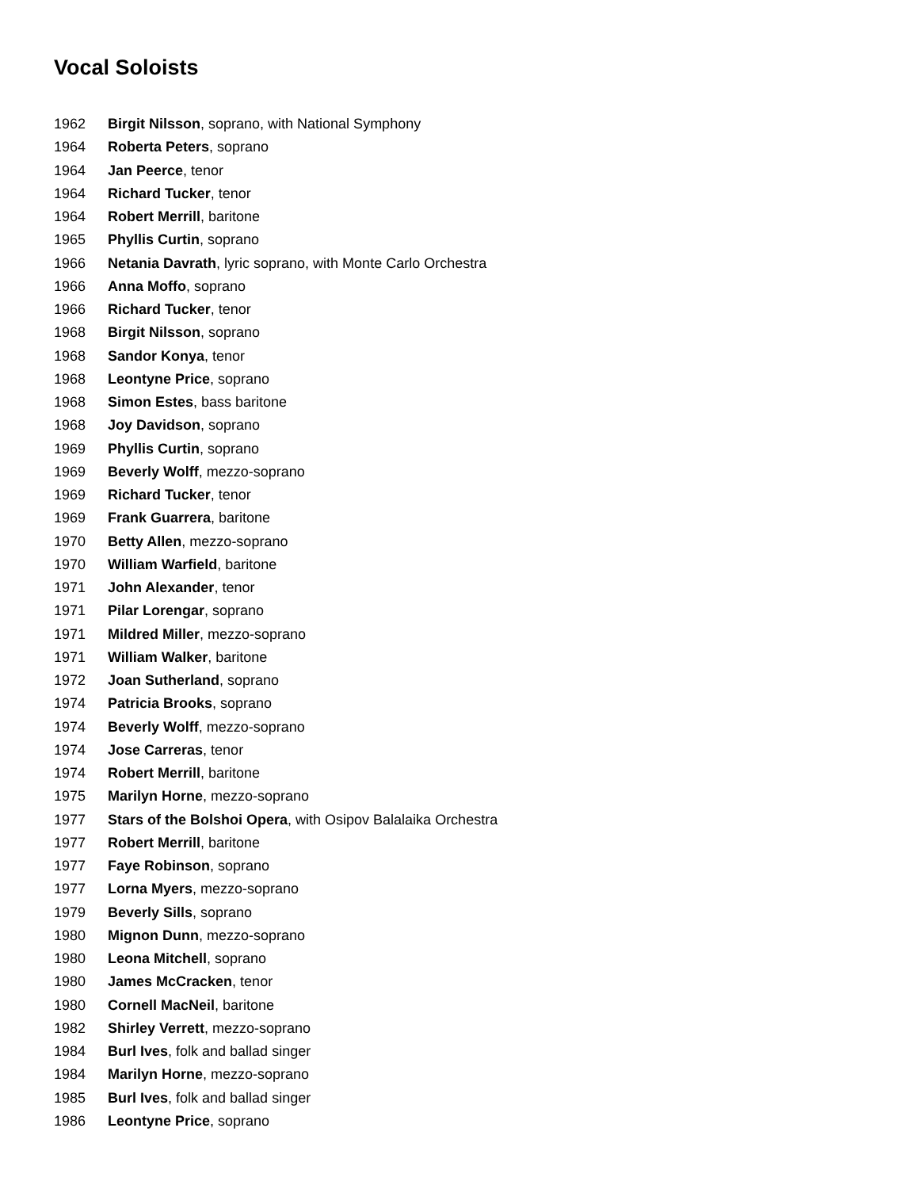Vocal Soloists
1962 Birgit Nilsson, soprano, with National Symphony
1964 Roberta Peters, soprano
1964 Jan Peerce, tenor
1964 Richard Tucker, tenor
1964 Robert Merrill, baritone
1965 Phyllis Curtin, soprano
1966 Netania Davrath, lyric soprano, with Monte Carlo Orchestra
1966 Anna Moffo, soprano
1966 Richard Tucker, tenor
1968 Birgit Nilsson, soprano
1968 Sandor Konya, tenor
1968 Leontyne Price, soprano
1968 Simon Estes, bass baritone
1968 Joy Davidson, soprano
1969 Phyllis Curtin, soprano
1969 Beverly Wolff, mezzo-soprano
1969 Richard Tucker, tenor
1969 Frank Guarrera, baritone
1970 Betty Allen, mezzo-soprano
1970 William Warfield, baritone
1971 John Alexander, tenor
1971 Pilar Lorengar, soprano
1971 Mildred Miller, mezzo-soprano
1971 William Walker, baritone
1972 Joan Sutherland, soprano
1974 Patricia Brooks, soprano
1974 Beverly Wolff, mezzo-soprano
1974 Jose Carreras, tenor
1974 Robert Merrill, baritone
1975 Marilyn Horne, mezzo-soprano
1977 Stars of the Bolshoi Opera, with Osipov Balalaika Orchestra
1977 Robert Merrill, baritone
1977 Faye Robinson, soprano
1977 Lorna Myers, mezzo-soprano
1979 Beverly Sills, soprano
1980 Mignon Dunn, mezzo-soprano
1980 Leona Mitchell, soprano
1980 James McCracken, tenor
1980 Cornell MacNeil, baritone
1982 Shirley Verrett, mezzo-soprano
1984 Burl Ives, folk and ballad singer
1984 Marilyn Horne, mezzo-soprano
1985 Burl Ives, folk and ballad singer
1986 Leontyne Price, soprano